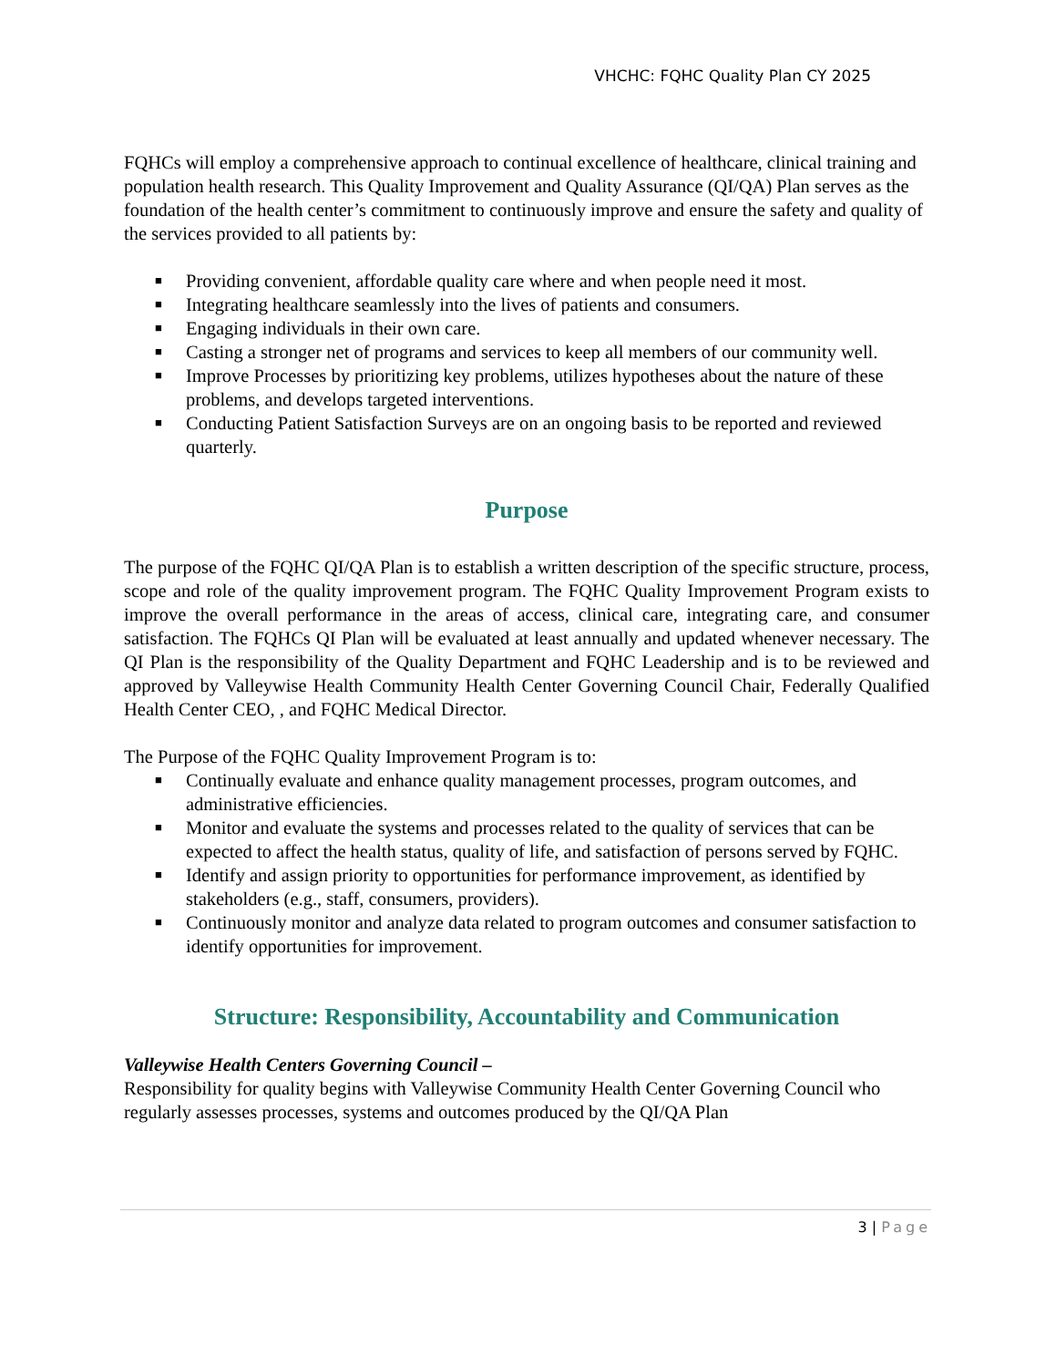VHCHC: FQHC Quality Plan CY 2025
FQHCs will employ a comprehensive approach to continual excellence of healthcare, clinical training and population health research. This Quality Improvement and Quality Assurance (QI/QA) Plan serves as the foundation of the health center’s commitment to continuously improve and ensure the safety and quality of the services provided to all patients by:
■ Providing convenient, affordable quality care where and when people need it most.
■ Integrating healthcare seamlessly into the lives of patients and consumers.
■ Engaging individuals in their own care.
■ Casting a stronger net of programs and services to keep all members of our community well.
■ Improve Processes by prioritizing key problems, utilizes hypotheses about the nature of these problems, and develops targeted interventions.
■ Conducting Patient Satisfaction Surveys are on an ongoing basis to be reported and reviewed quarterly.
Purpose
The purpose of the FQHC QI/QA Plan is to establish a written description of the specific structure, process, scope and role of the quality improvement program. The FQHC Quality Improvement Program exists to improve the overall performance in the areas of access, clinical care, integrating care, and consumer satisfaction. The FQHCs QI Plan will be evaluated at least annually and updated whenever necessary. The QI Plan is the responsibility of the Quality Department and FQHC Leadership and is to be reviewed and approved by Valleywise Health Community Health Center Governing Council Chair, Federally Qualified Health Center CEO, , and FQHC Medical Director.
The Purpose of the FQHC Quality Improvement Program is to:
■ Continually evaluate and enhance quality management processes, program outcomes, and administrative efficiencies.
■ Monitor and evaluate the systems and processes related to the quality of services that can be expected to affect the health status, quality of life, and satisfaction of persons served by FQHC.
■ Identify and assign priority to opportunities for performance improvement, as identified by stakeholders (e.g., staff, consumers, providers).
■ Continuously monitor and analyze data related to program outcomes and consumer satisfaction to identify opportunities for improvement.
Structure: Responsibility, Accountability and Communication
Valleywise Health Centers Governing Council –
Responsibility for quality begins with Valleywise Community Health Center Governing Council who regularly assesses processes, systems and outcomes produced by the QI/QA Plan
3 | Page